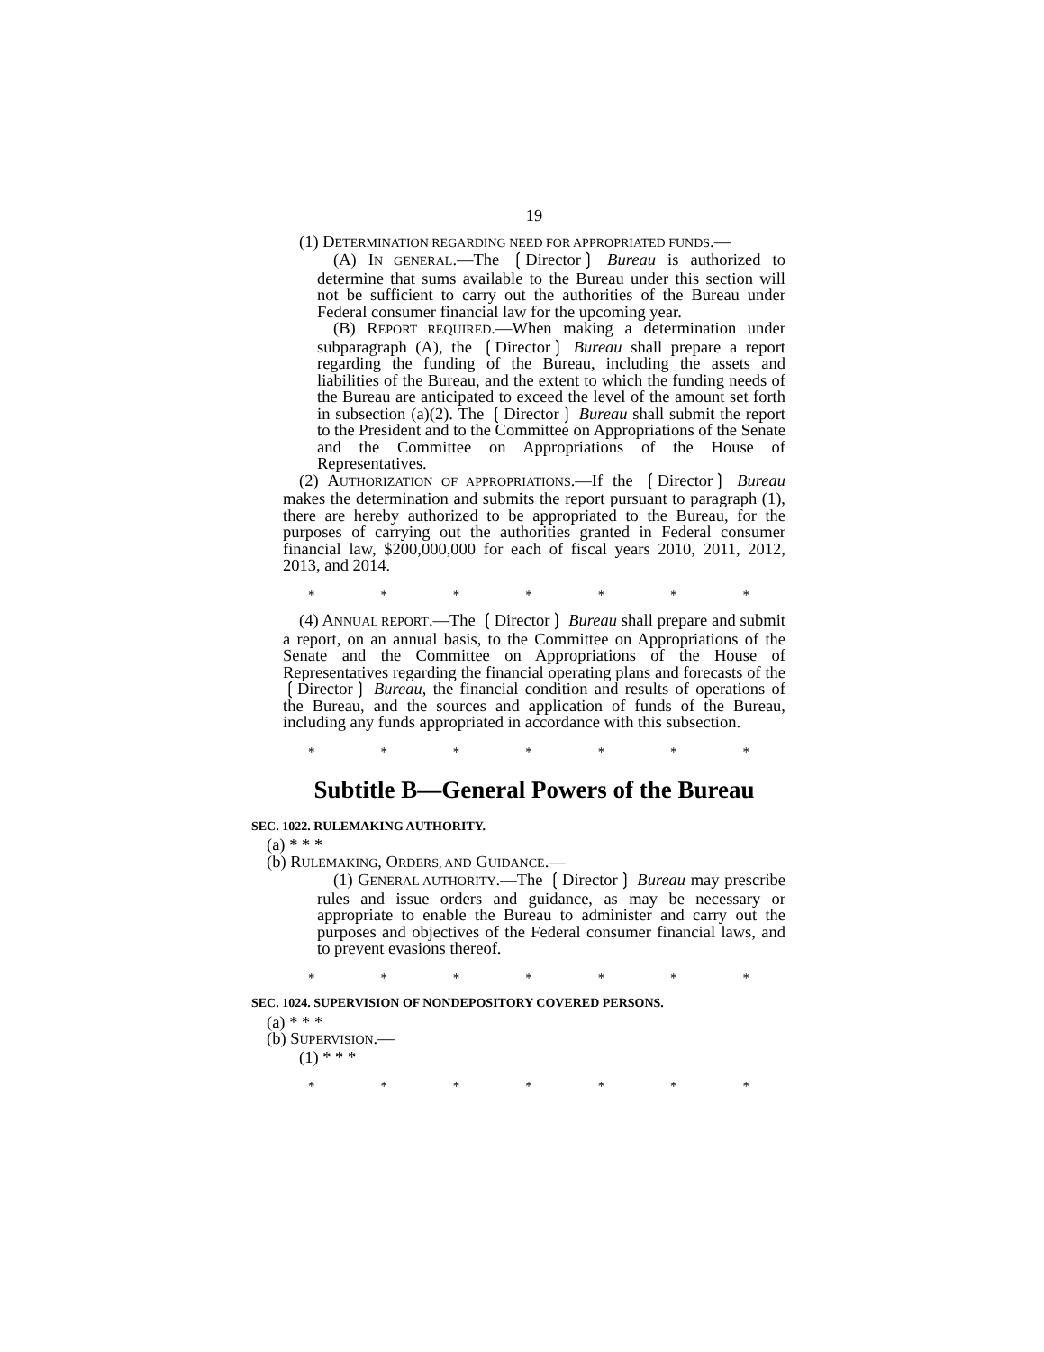19
(1) DETERMINATION REGARDING NEED FOR APPROPRIATED FUNDS.—
(A) IN GENERAL.—The ❲Director❳ Bureau is authorized to determine that sums available to the Bureau under this section will not be sufficient to carry out the authorities of the Bureau under Federal consumer financial law for the upcoming year.
(B) REPORT REQUIRED.—When making a determination under subparagraph (A), the ❲Director❳ Bureau shall prepare a report regarding the funding of the Bureau, including the assets and liabilities of the Bureau, and the extent to which the funding needs of the Bureau are anticipated to exceed the level of the amount set forth in subsection (a)(2). The ❲Director❳ Bureau shall submit the report to the President and to the Committee on Appropriations of the Senate and the Committee on Appropriations of the House of Representatives.
(2) AUTHORIZATION OF APPROPRIATIONS.—If the ❲Director❳ Bureau makes the determination and submits the report pursuant to paragraph (1), there are hereby authorized to be appropriated to the Bureau, for the purposes of carrying out the authorities granted in Federal consumer financial law, $200,000,000 for each of fiscal years 2010, 2011, 2012, 2013, and 2014.
* * * * * * *
(4) ANNUAL REPORT.—The ❲Director❳ Bureau shall prepare and submit a report, on an annual basis, to the Committee on Appropriations of the Senate and the Committee on Appropriations of the House of Representatives regarding the financial operating plans and forecasts of the ❲Director❳ Bureau, the financial condition and results of operations of the Bureau, and the sources and application of funds of the Bureau, including any funds appropriated in accordance with this subsection.
* * * * * * *
Subtitle B—General Powers of the Bureau
SEC. 1022. RULEMAKING AUTHORITY.
(a) * * *
(b) RULEMAKING, ORDERS, AND GUIDANCE.—
(1) GENERAL AUTHORITY.—The ❲Director❳ Bureau may prescribe rules and issue orders and guidance, as may be necessary or appropriate to enable the Bureau to administer and carry out the purposes and objectives of the Federal consumer financial laws, and to prevent evasions thereof.
* * * * * * *
SEC. 1024. SUPERVISION OF NONDEPOSITORY COVERED PERSONS.
(a) * * *
(b) SUPERVISION.—
(1) * * *
* * * * * * *